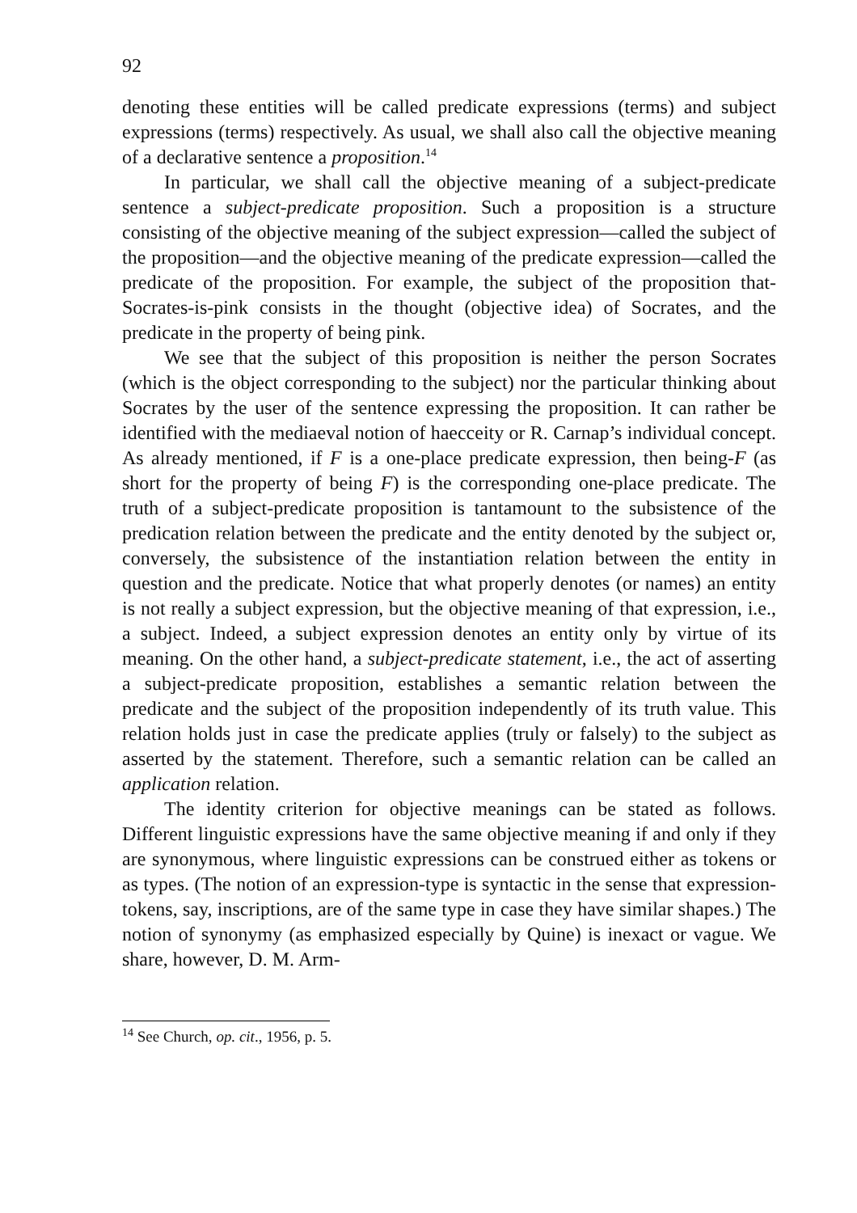92
denoting these entities will be called predicate expressions (terms) and subject expressions (terms) respectively. As usual, we shall also call the objective meaning of a declarative sentence a proposition.<sup>14</sup>
In particular, we shall call the objective meaning of a subject-predicate sentence a subject-predicate proposition. Such a proposition is a structure consisting of the objective meaning of the subject expression—called the subject of the proposition—and the objective meaning of the predicate expression—called the predicate of the proposition. For example, the subject of the proposition that-Socrates-is-pink consists in the thought (objective idea) of Socrates, and the predicate in the property of being pink.
We see that the subject of this proposition is neither the person Socrates (which is the object corresponding to the subject) nor the particular thinking about Socrates by the user of the sentence expressing the proposition. It can rather be identified with the mediaeval notion of haecceity or R. Carnap’s individual concept. As already mentioned, if F is a one-place predicate expression, then being-F (as short for the property of being F) is the corresponding one-place predicate. The truth of a subject-predicate proposition is tantamount to the subsistence of the predication relation between the predicate and the entity denoted by the subject or, conversely, the subsistence of the instantiation relation between the entity in question and the predicate. Notice that what properly denotes (or names) an entity is not really a subject expression, but the objective meaning of that expression, i.e., a subject. Indeed, a subject expression denotes an entity only by virtue of its meaning. On the other hand, a subject-predicate statement, i.e., the act of asserting a subject-predicate proposition, establishes a semantic relation between the predicate and the subject of the proposition independently of its truth value. This relation holds just in case the predicate applies (truly or falsely) to the subject as asserted by the statement. Therefore, such a semantic relation can be called an application relation.
The identity criterion for objective meanings can be stated as follows. Different linguistic expressions have the same objective meaning if and only if they are synonymous, where linguistic expressions can be construed either as tokens or as types. (The notion of an expression-type is syntactic in the sense that expression-tokens, say, inscriptions, are of the same type in case they have similar shapes.) The notion of synonymy (as emphasized especially by Quine) is inexact or vague. We share, however, D. M. Arm-
<sup>14</sup> See Church, op. cit., 1956, p. 5.